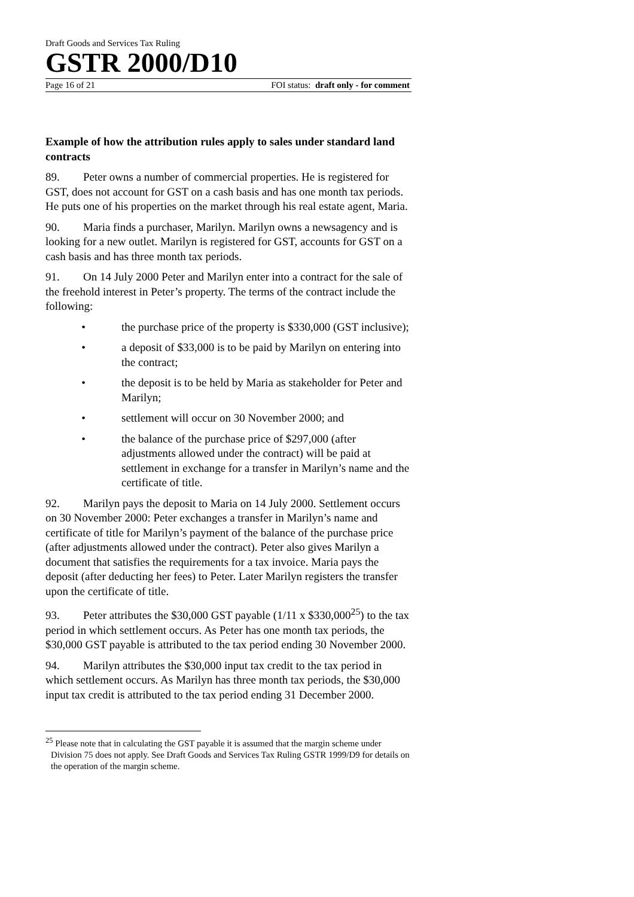Draft Goods and Services Tax Ruling
GSTR 2000/D10
Page 16 of 21 FOI status: draft only - for comment
Example of how the attribution rules apply to sales under standard land contracts
89. Peter owns a number of commercial properties. He is registered for GST, does not account for GST on a cash basis and has one month tax periods. He puts one of his properties on the market through his real estate agent, Maria.
90. Maria finds a purchaser, Marilyn. Marilyn owns a newsagency and is looking for a new outlet. Marilyn is registered for GST, accounts for GST on a cash basis and has three month tax periods.
91. On 14 July 2000 Peter and Marilyn enter into a contract for the sale of the freehold interest in Peter’s property. The terms of the contract include the following:
• the purchase price of the property is $330,000 (GST inclusive);
• a deposit of $33,000 is to be paid by Marilyn on entering into the contract;
• the deposit is to be held by Maria as stakeholder for Peter and Marilyn;
• settlement will occur on 30 November 2000; and
• the balance of the purchase price of $297,000 (after adjustments allowed under the contract) will be paid at settlement in exchange for a transfer in Marilyn’s name and the certificate of title.
92. Marilyn pays the deposit to Maria on 14 July 2000. Settlement occurs on 30 November 2000: Peter exchanges a transfer in Marilyn’s name and certificate of title for Marilyn’s payment of the balance of the purchase price (after adjustments allowed under the contract). Peter also gives Marilyn a document that satisfies the requirements for a tax invoice. Maria pays the deposit (after deducting her fees) to Peter. Later Marilyn registers the transfer upon the certificate of title.
93. Peter attributes the $30,000 GST payable (1/11 x $330,000<sup>25</sup>) to the tax period in which settlement occurs. As Peter has one month tax periods, the $30,000 GST payable is attributed to the tax period ending 30 November 2000.
94. Marilyn attributes the $30,000 input tax credit to the tax period in which settlement occurs. As Marilyn has three month tax periods, the $30,000 input tax credit is attributed to the tax period ending 31 December 2000.
<sup>25</sup> Please note that in calculating the GST payable it is assumed that the margin scheme under Division 75 does not apply. See Draft Goods and Services Tax Ruling GSTR 1999/D9 for details on the operation of the margin scheme.